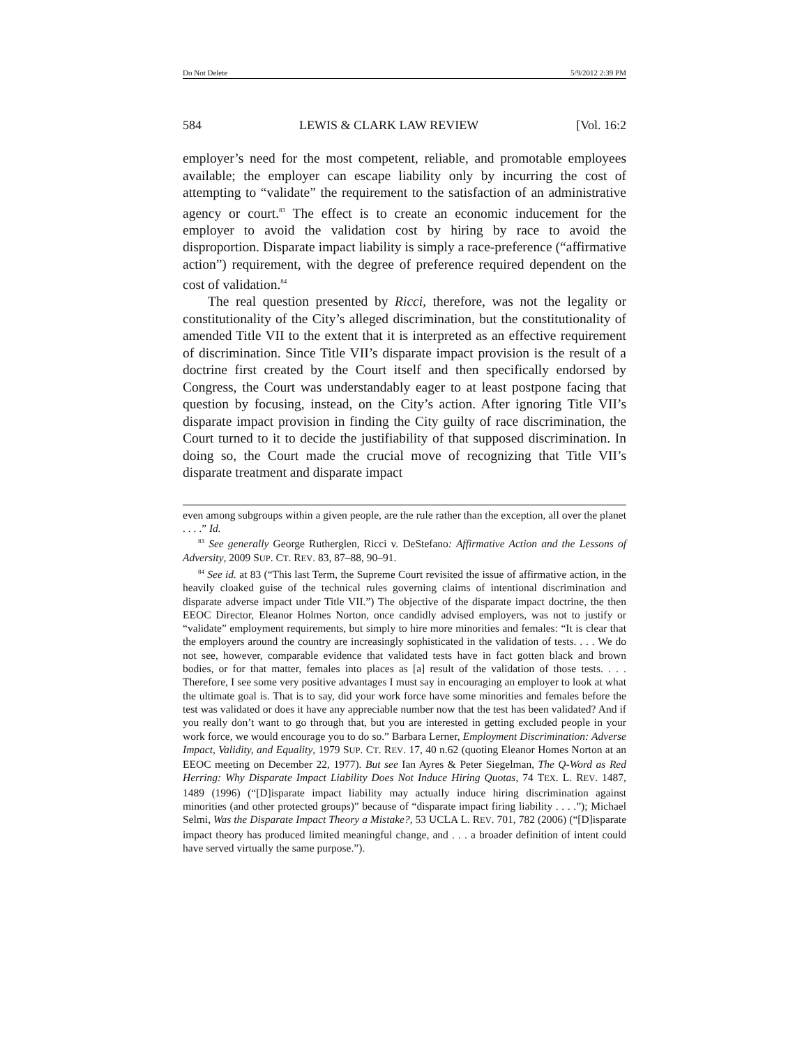Do Not Delete 5/9/2012 2:39 PM
584 LEWIS & CLARK LAW REVIEW [Vol. 16:2
employer’s need for the most competent, reliable, and promotable employees available; the employer can escape liability only by incurring the cost of attempting to “validate” the requirement to the satisfaction of an administrative agency or court.<sup>83</sup> The effect is to create an economic inducement for the employer to avoid the validation cost by hiring by race to avoid the disproportion. Disparate impact liability is simply a race-preference (“affirmative action”) requirement, with the degree of preference required dependent on the cost of validation.<sup>84</sup>
The real question presented by Ricci, therefore, was not the legality or constitutionality of the City’s alleged discrimination, but the constitutionality of amended Title VII to the extent that it is interpreted as an effective requirement of discrimination. Since Title VII’s disparate impact provision is the result of a doctrine first created by the Court itself and then specifically endorsed by Congress, the Court was understandably eager to at least postpone facing that question by focusing, instead, on the City’s action. After ignoring Title VII’s disparate impact provision in finding the City guilty of race discrimination, the Court turned to it to decide the justifiability of that supposed discrimination. In doing so, the Court made the crucial move of recognizing that Title VII’s disparate treatment and disparate impact
even among subgroups within a given people, are the rule rather than the exception, all over the planet . . . .” Id.
<sup>83</sup> See generally George Rutherglen, Ricci v. DeStefano: Affirmative Action and the Lessons of Adversity, 2009 SUP. CT. REV. 83, 87–88, 90–91.
<sup>84</sup> See id. at 83 (“This last Term, the Supreme Court revisited the issue of affirmative action, in the heavily cloaked guise of the technical rules governing claims of intentional discrimination and disparate adverse impact under Title VII.”) The objective of the disparate impact doctrine, the then EEOC Director, Eleanor Holmes Norton, once candidly advised employers, was not to justify or “validate” employment requirements, but simply to hire more minorities and females: “It is clear that the employers around the country are increasingly sophisticated in the validation of tests. . . . We do not see, however, comparable evidence that validated tests have in fact gotten black and brown bodies, or for that matter, females into places as [a] result of the validation of those tests. . . . Therefore, I see some very positive advantages I must say in encouraging an employer to look at what the ultimate goal is. That is to say, did your work force have some minorities and females before the test was validated or does it have any appreciable number now that the test has been validated? And if you really don’t want to go through that, but you are interested in getting excluded people in your work force, we would encourage you to do so.” Barbara Lerner, Employment Discrimination: Adverse Impact, Validity, and Equality, 1979 SUP. CT. REV. 17, 40 n.62 (quoting Eleanor Homes Norton at an EEOC meeting on December 22, 1977). But see Ian Ayres & Peter Siegelman, The Q-Word as Red Herring: Why Disparate Impact Liability Does Not Induce Hiring Quotas, 74 TEX. L. REV. 1487, 1489 (1996) (“[D]isparate impact liability may actually induce hiring discrimination against minorities (and other protected groups)” because of “disparate impact firing liability . . . .”); Michael Selmi, Was the Disparate Impact Theory a Mistake?, 53 UCLA L. REV. 701, 782 (2006) (“[D]isparate impact theory has produced limited meaningful change, and . . . a broader definition of intent could have served virtually the same purpose.”).